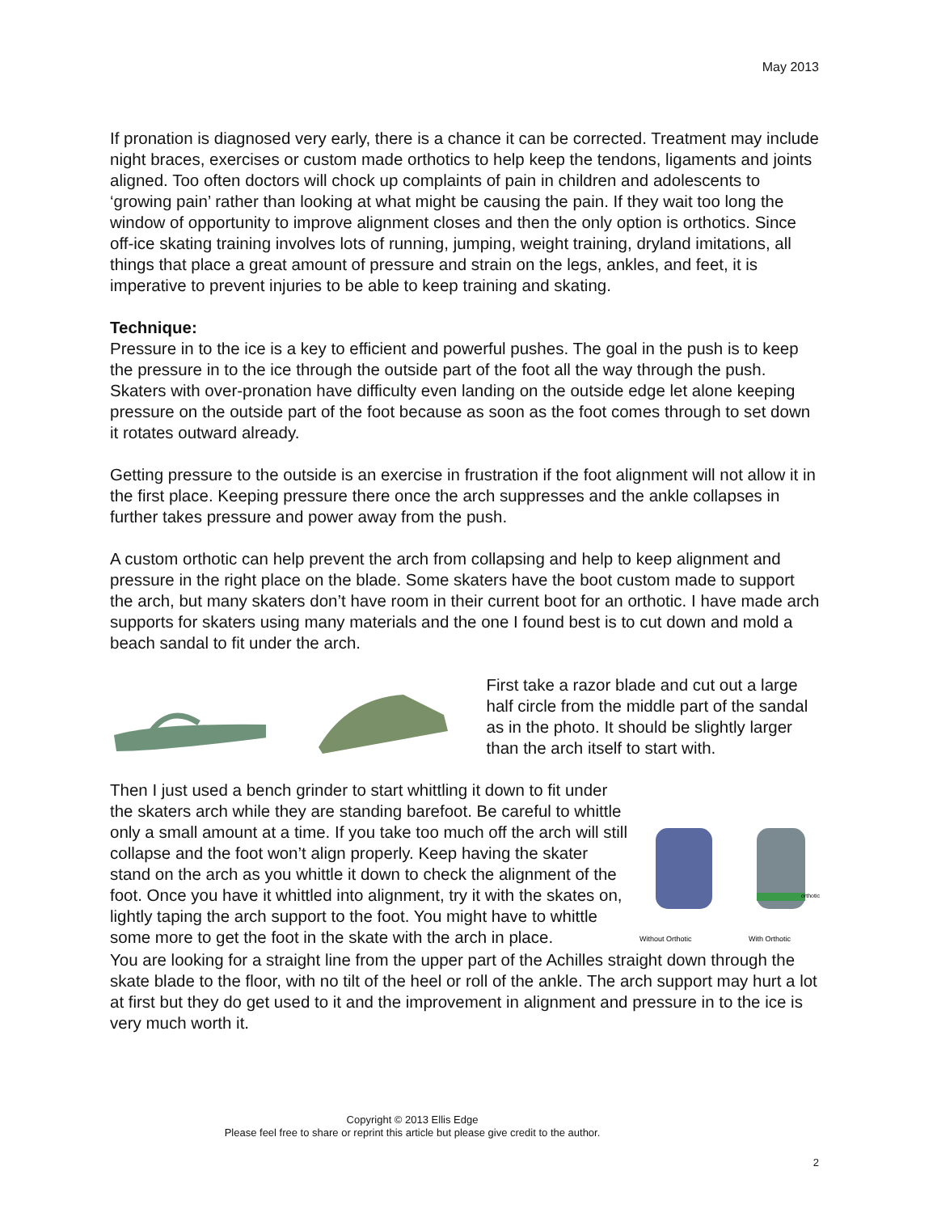May 2013
If pronation is diagnosed very early, there is a chance it can be corrected. Treatment may include night braces, exercises or custom made orthotics to help keep the tendons, ligaments and joints aligned. Too often doctors will chock up complaints of pain in children and adolescents to ‘growing pain’ rather than looking at what might be causing the pain. If they wait too long the window of opportunity to improve alignment closes and then the only option is orthotics. Since off-ice skating training involves lots of running, jumping, weight training, dryland imitations, all things that place a great amount of pressure and strain on the legs, ankles, and feet, it is imperative to prevent injuries to be able to keep training and skating.
Technique:
Pressure in to the ice is a key to efficient and powerful pushes. The goal in the push is to keep the pressure in to the ice through the outside part of the foot all the way through the push. Skaters with over-pronation have difficulty even landing on the outside edge let alone keeping pressure on the outside part of the foot because as soon as the foot comes through to set down it rotates outward already.
Getting pressure to the outside is an exercise in frustration if the foot alignment will not allow it in the first place. Keeping pressure there once the arch suppresses and the ankle collapses in further takes pressure and power away from the push.
A custom orthotic can help prevent the arch from collapsing and help to keep alignment and pressure in the right place on the blade. Some skaters have the boot custom made to support the arch, but many skaters don’t have room in their current boot for an orthotic. I have made arch supports for skaters using many materials and the one I found best is to cut down and mold a beach sandal to fit under the arch.
First take a razor blade and cut out a large half circle from the middle part of the sandal as in the photo. It should be slightly larger than the arch itself to start with.
Then I just used a bench grinder to start whittling it down to fit under the skaters arch while they are standing barefoot. Be careful to whittle only a small amount at a time. If you take too much off the arch will still collapse and the foot won’t align properly. Keep having the skater stand on the arch as you whittle it down to check the alignment of the foot. Once you have it whittled into alignment, try it with the skates on, lightly taping the arch support to the foot. You might have to whittle some more to get the foot in the skate with the arch in place.
Without Orthotic
With Orthotic
orthotic
You are looking for a straight line from the upper part of the Achilles straight down through the skate blade to the floor, with no tilt of the heel or roll of the ankle. The arch support may hurt a lot at first but they do get used to it and the improvement in alignment and pressure in to the ice is very much worth it.
Copyright © 2013 Ellis Edge
Please feel free to share or reprint this article but please give credit to the author.
2